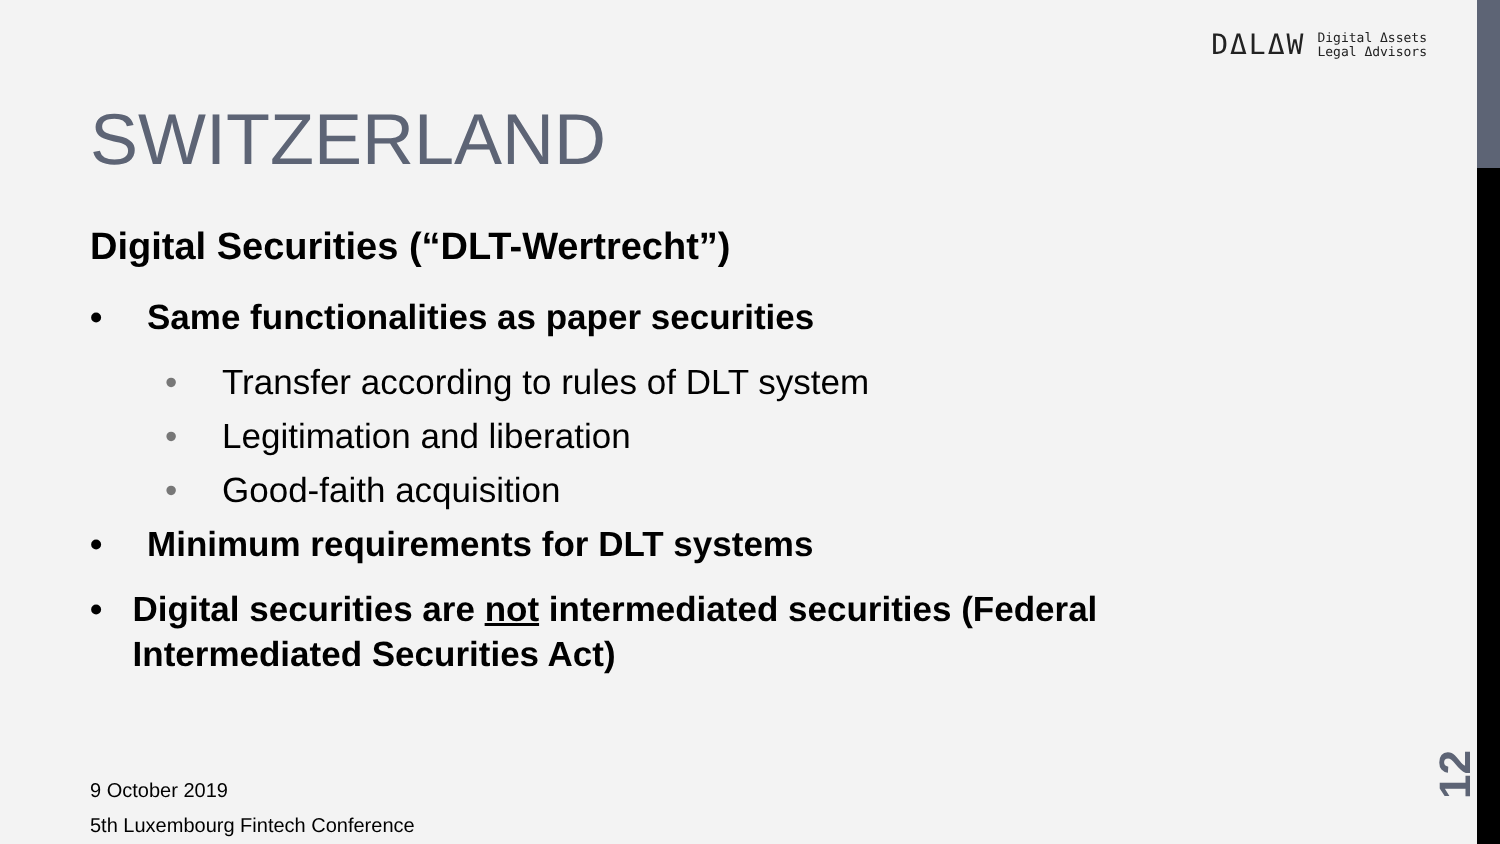DΔLΔW Digital Δssets
Legal Δdvisors
SWITZERLAND
Digital Securities (“DLT-Wertrecht”)
• Same functionalities as paper securities
• Transfer according to rules of DLT system
• Legitimation and liberation
• Good-faith acquisition
• Minimum requirements for DLT systems
• Digital securities are not intermediated securities (Federal Intermediated Securities Act)
9 October 2019
5th Luxembourg Fintech Conference
12